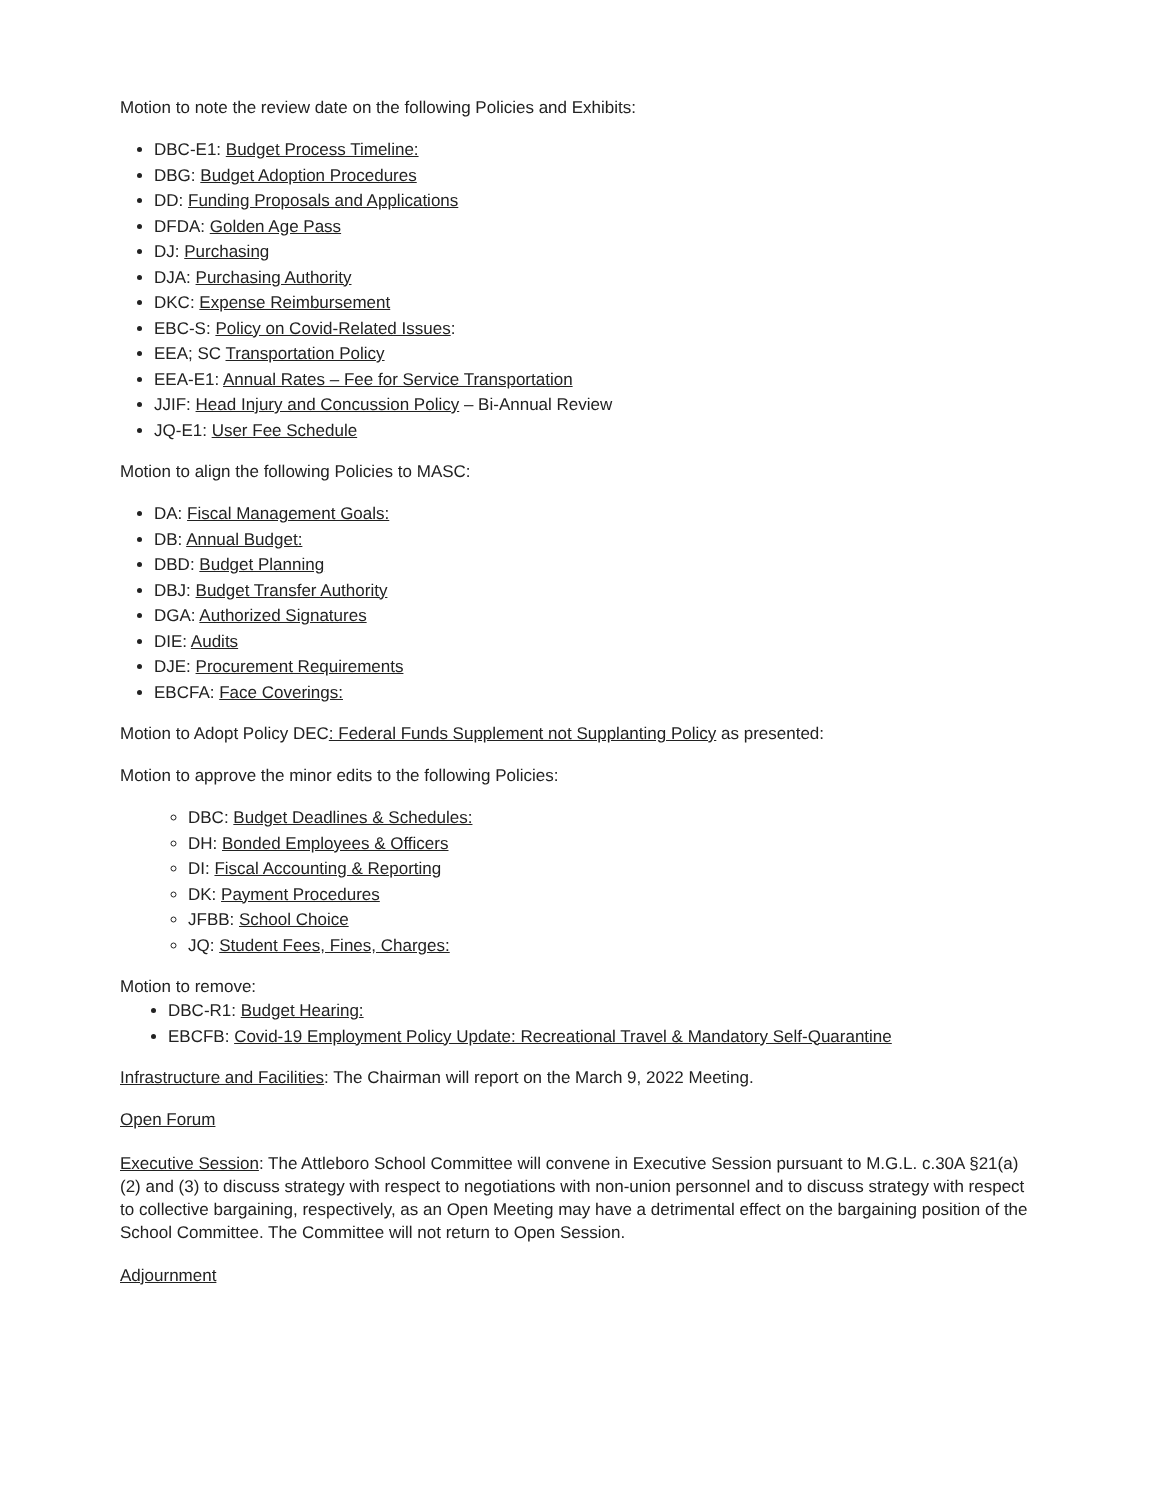Motion to note the review date on the following Policies and Exhibits:
DBC-E1: Budget Process Timeline:
DBG: Budget Adoption Procedures
DD: Funding Proposals and Applications
DFDA: Golden Age Pass
DJ: Purchasing
DJA: Purchasing Authority
DKC: Expense Reimbursement
EBC-S: Policy on Covid-Related Issues:
EEA; SC Transportation Policy
EEA-E1: Annual Rates – Fee for Service Transportation
JJIF: Head Injury and Concussion Policy – Bi-Annual Review
JQ-E1: User Fee Schedule
Motion to align the following Policies to MASC:
DA: Fiscal Management Goals:
DB: Annual Budget:
DBD: Budget Planning
DBJ: Budget Transfer Authority
DGA: Authorized Signatures
DIE: Audits
DJE: Procurement Requirements
EBCFA: Face Coverings:
Motion to Adopt Policy DEC: Federal Funds Supplement not Supplanting Policy as presented:
Motion to approve the minor edits to the following Policies:
DBC: Budget Deadlines & Schedules:
DH: Bonded Employees & Officers
DI: Fiscal Accounting & Reporting
DK: Payment Procedures
JFBB: School Choice
JQ: Student Fees, Fines, Charges:
Motion to remove:
DBC-R1: Budget Hearing:
EBCFB: Covid-19 Employment Policy Update: Recreational Travel & Mandatory Self-Quarantine
Infrastructure and Facilities: The Chairman will report on the March 9, 2022 Meeting.
Open Forum
Executive Session: The Attleboro School Committee will convene in Executive Session pursuant to M.G.L. c.30A §21(a)(2) and (3) to discuss strategy with respect to negotiations with non-union personnel and to discuss strategy with respect to collective bargaining, respectively, as an Open Meeting may have a detrimental effect on the bargaining position of the School Committee. The Committee will not return to Open Session.
Adjournment